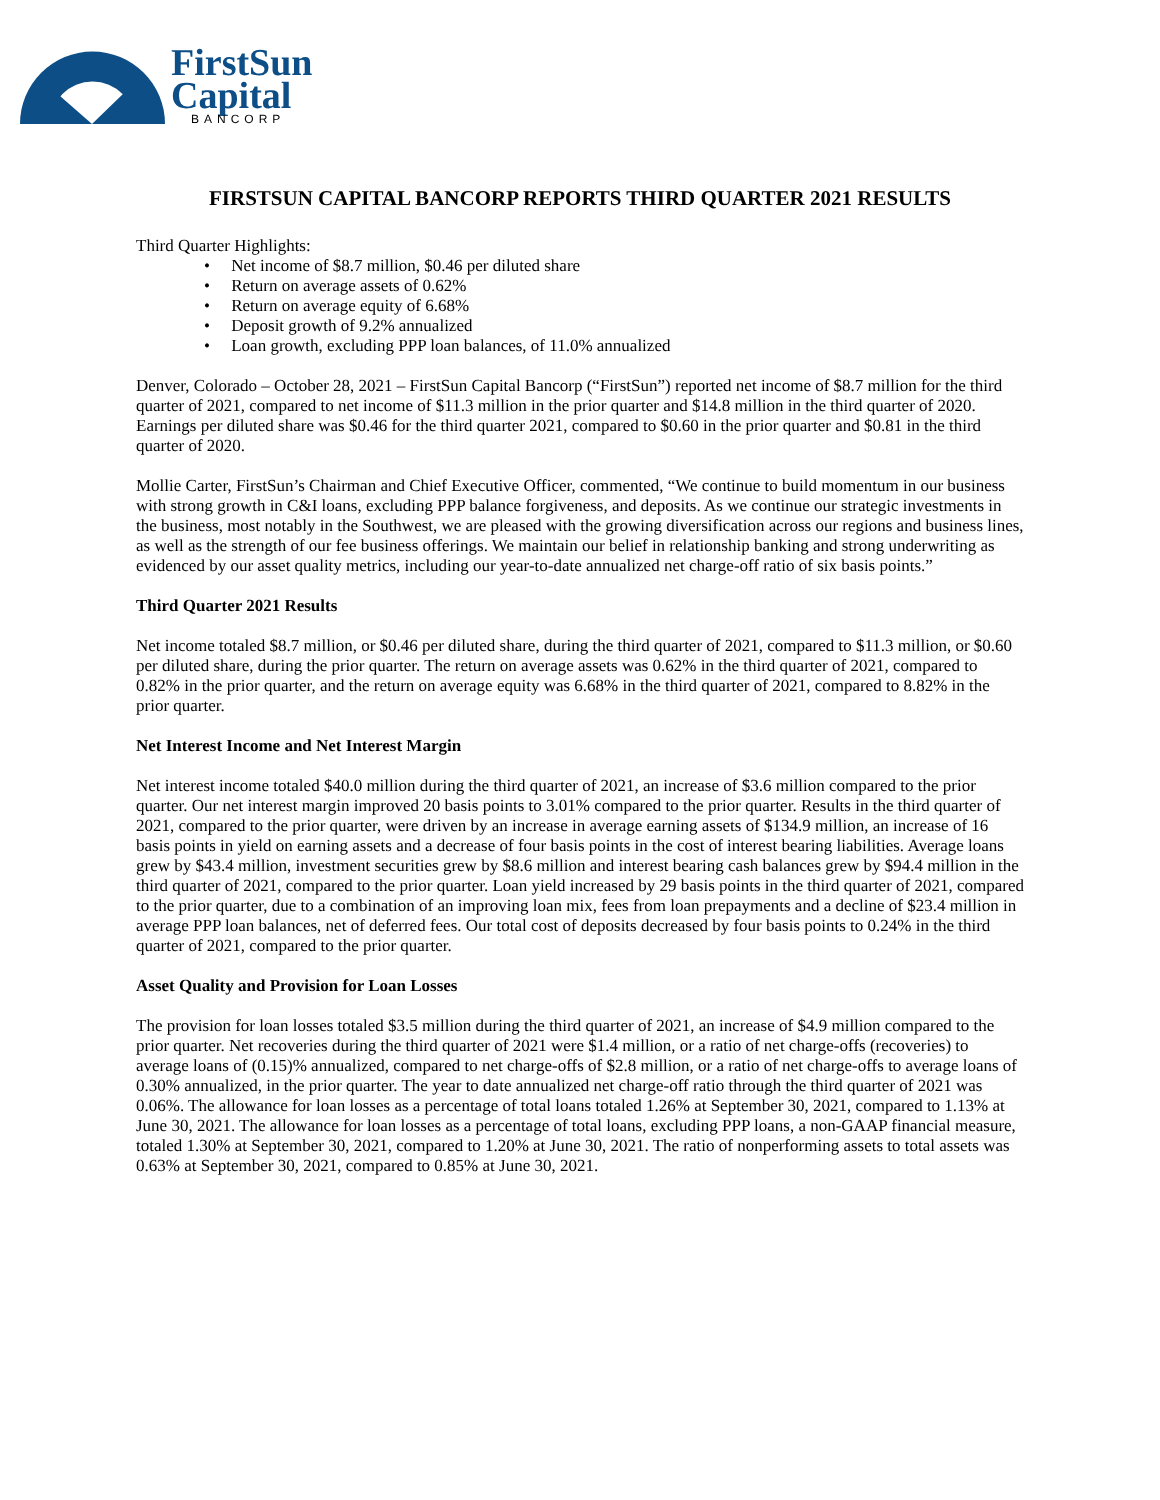FirstSun
Capital
BANCORP
FIRSTSUN CAPITAL BANCORP REPORTS THIRD QUARTER 2021 RESULTS
Third Quarter Highlights:
• Net income of $8.7 million, $0.46 per diluted share
• Return on average assets of 0.62%
• Return on average equity of 6.68%
• Deposit growth of 9.2% annualized
• Loan growth, excluding PPP loan balances, of 11.0% annualized
Denver, Colorado – October 28, 2021 – FirstSun Capital Bancorp (“FirstSun”) reported net income of $8.7 million for the third quarter of 2021, compared to net income of $11.3 million in the prior quarter and $14.8 million in the third quarter of 2020. Earnings per diluted share was $0.46 for the third quarter 2021, compared to $0.60 in the prior quarter and $0.81 in the third quarter of 2020.
Mollie Carter, FirstSun’s Chairman and Chief Executive Officer, commented, “We continue to build momentum in our business with strong growth in C&I loans, excluding PPP balance forgiveness, and deposits. As we continue our strategic investments in the business, most notably in the Southwest, we are pleased with the growing diversification across our regions and business lines, as well as the strength of our fee business offerings. We maintain our belief in relationship banking and strong underwriting as evidenced by our asset quality metrics, including our year-to-date annualized net charge-off ratio of six basis points.”
Third Quarter 2021 Results
Net income totaled $8.7 million, or $0.46 per diluted share, during the third quarter of 2021, compared to $11.3 million, or $0.60 per diluted share, during the prior quarter. The return on average assets was 0.62% in the third quarter of 2021, compared to 0.82% in the prior quarter, and the return on average equity was 6.68% in the third quarter of 2021, compared to 8.82% in the prior quarter.
Net Interest Income and Net Interest Margin
Net interest income totaled $40.0 million during the third quarter of 2021, an increase of $3.6 million compared to the prior quarter. Our net interest margin improved 20 basis points to 3.01% compared to the prior quarter. Results in the third quarter of 2021, compared to the prior quarter, were driven by an increase in average earning assets of $134.9 million, an increase of 16 basis points in yield on earning assets and a decrease of four basis points in the cost of interest bearing liabilities. Average loans grew by $43.4 million, investment securities grew by $8.6 million and interest bearing cash balances grew by $94.4 million in the third quarter of 2021, compared to the prior quarter. Loan yield increased by 29 basis points in the third quarter of 2021, compared to the prior quarter, due to a combination of an improving loan mix, fees from loan prepayments and a decline of $23.4 million in average PPP loan balances, net of deferred fees. Our total cost of deposits decreased by four basis points to 0.24% in the third quarter of 2021, compared to the prior quarter.
Asset Quality and Provision for Loan Losses
The provision for loan losses totaled $3.5 million during the third quarter of 2021, an increase of $4.9 million compared to the prior quarter. Net recoveries during the third quarter of 2021 were $1.4 million, or a ratio of net charge-offs (recoveries) to average loans of (0.15)% annualized, compared to net charge-offs of $2.8 million, or a ratio of net charge-offs to average loans of 0.30% annualized, in the prior quarter. The year to date annualized net charge-off ratio through the third quarter of 2021 was 0.06%. The allowance for loan losses as a percentage of total loans totaled 1.26% at September 30, 2021, compared to 1.13% at June 30, 2021. The allowance for loan losses as a percentage of total loans, excluding PPP loans, a non-GAAP financial measure, totaled 1.30% at September 30, 2021, compared to 1.20% at June 30, 2021. The ratio of nonperforming assets to total assets was 0.63% at September 30, 2021, compared to 0.85% at June 30, 2021.